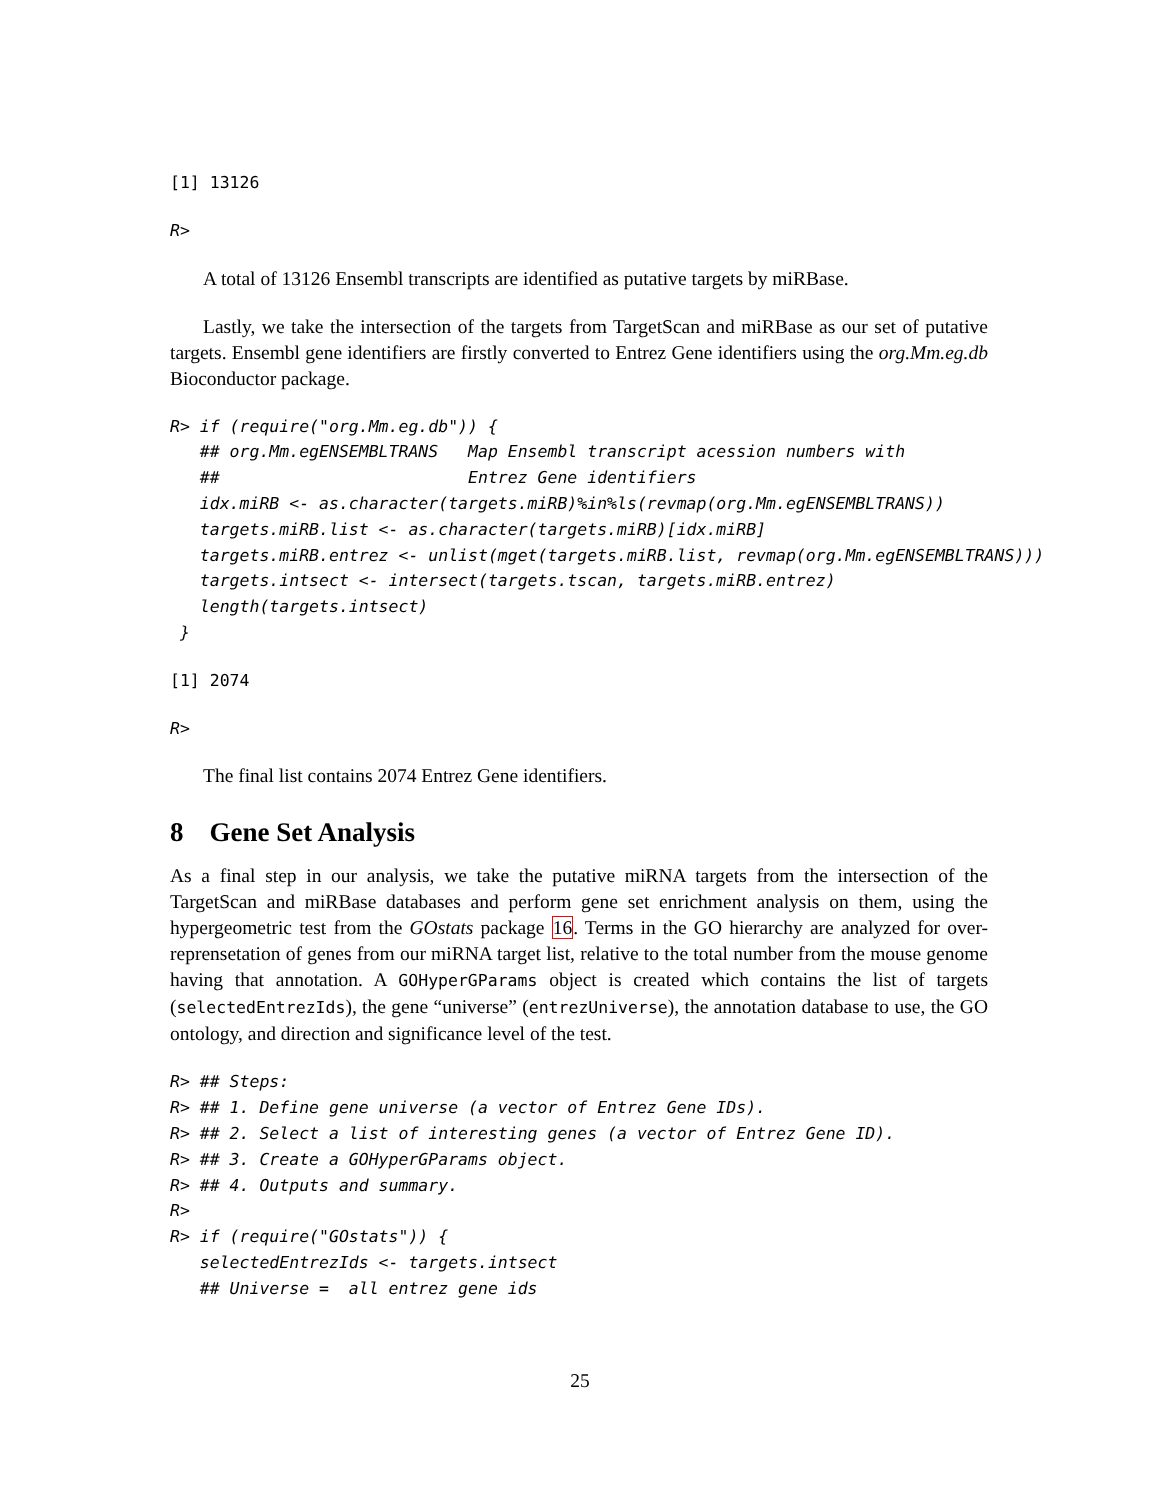[1] 13126
R>
A total of 13126 Ensembl transcripts are identified as putative targets by miRBase.
Lastly, we take the intersection of the targets from TargetScan and miRBase as our set of putative targets. Ensembl gene identifiers are firstly converted to Entrez Gene identifiers using the org.Mm.eg.db Bioconductor package.
R> if (require("org.Mm.eg.db")) {
   ## org.Mm.egENSEMBLTRANS   Map Ensembl transcript acession numbers with
   ##                         Entrez Gene identifiers
   idx.miRB <- as.character(targets.miRB)%in%ls(revmap(org.Mm.egENSEMBLTRANS))
   targets.miRB.list <- as.character(targets.miRB)[idx.miRB]
   targets.miRB.entrez <- unlist(mget(targets.miRB.list, revmap(org.Mm.egENSEMBLTRANS)))
   targets.intsect <- intersect(targets.tscan, targets.miRB.entrez)
   length(targets.intsect)
 }
[1] 2074
R>
The final list contains 2074 Entrez Gene identifiers.
8 Gene Set Analysis
As a final step in our analysis, we take the putative miRNA targets from the intersection of the TargetScan and miRBase databases and perform gene set enrichment analysis on them, using the hypergeometric test from the GOstats package 16. Terms in the GO hierarchy are analyzed for over-reprensetation of genes from our miRNA target list, relative to the total number from the mouse genome having that annotation. A GOHyperGParams object is created which contains the list of targets (selectedEntrezIds), the gene “universe” (entrezUniverse), the annotation database to use, the GO ontology, and direction and significance level of the test.
R> ## Steps:
R> ## 1. Define gene universe (a vector of Entrez Gene IDs).
R> ## 2. Select a list of interesting genes (a vector of Entrez Gene ID).
R> ## 3. Create a GOHyperGParams object.
R> ## 4. Outputs and summary.
R>
R> if (require("GOstats")) {
   selectedEntrezIds <- targets.intsect
   ## Universe =  all entrez gene ids
25